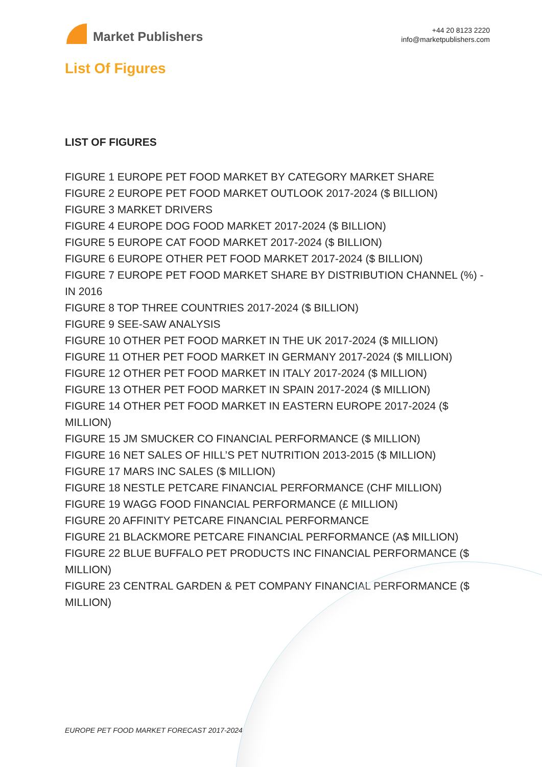Market Publishers
+44 20 8123 2220
info@marketpublishers.com
List Of Figures
LIST OF FIGURES
FIGURE 1 EUROPE PET FOOD MARKET BY CATEGORY MARKET SHARE
FIGURE 2 EUROPE PET FOOD MARKET OUTLOOK 2017-2024 ($ BILLION)
FIGURE 3 MARKET DRIVERS
FIGURE 4 EUROPE DOG FOOD MARKET 2017-2024 ($ BILLION)
FIGURE 5 EUROPE CAT FOOD MARKET 2017-2024 ($ BILLION)
FIGURE 6 EUROPE OTHER PET FOOD MARKET 2017-2024 ($ BILLION)
FIGURE 7 EUROPE PET FOOD MARKET SHARE BY DISTRIBUTION CHANNEL (%) -IN 2016
FIGURE 8 TOP THREE COUNTRIES 2017-2024 ($ BILLION)
FIGURE 9 SEE-SAW ANALYSIS
FIGURE 10 OTHER PET FOOD MARKET IN THE UK 2017-2024 ($ MILLION)
FIGURE 11 OTHER PET FOOD MARKET IN GERMANY 2017-2024 ($ MILLION)
FIGURE 12 OTHER PET FOOD MARKET IN ITALY 2017-2024 ($ MILLION)
FIGURE 13 OTHER PET FOOD MARKET IN SPAIN 2017-2024 ($ MILLION)
FIGURE 14 OTHER PET FOOD MARKET IN EASTERN EUROPE 2017-2024 ($ MILLION)
FIGURE 15 JM SMUCKER CO FINANCIAL PERFORMANCE ($ MILLION)
FIGURE 16 NET SALES OF HILL’S PET NUTRITION 2013-2015 ($ MILLION)
FIGURE 17 MARS INC SALES ($ MILLION)
FIGURE 18 NESTLE PETCARE FINANCIAL PERFORMANCE (CHF MILLION)
FIGURE 19 WAGG FOOD FINANCIAL PERFORMANCE (£ MILLION)
FIGURE 20 AFFINITY PETCARE FINANCIAL PERFORMANCE
FIGURE 21 BLACKMORE PETCARE FINANCIAL PERFORMANCE (A$ MILLION)
FIGURE 22 BLUE BUFFALO PET PRODUCTS INC FINANCIAL PERFORMANCE ($ MILLION)
FIGURE 23 CENTRAL GARDEN & PET COMPANY FINANCIAL PERFORMANCE ($ MILLION)
EUROPE PET FOOD MARKET FORECAST 2017-2024